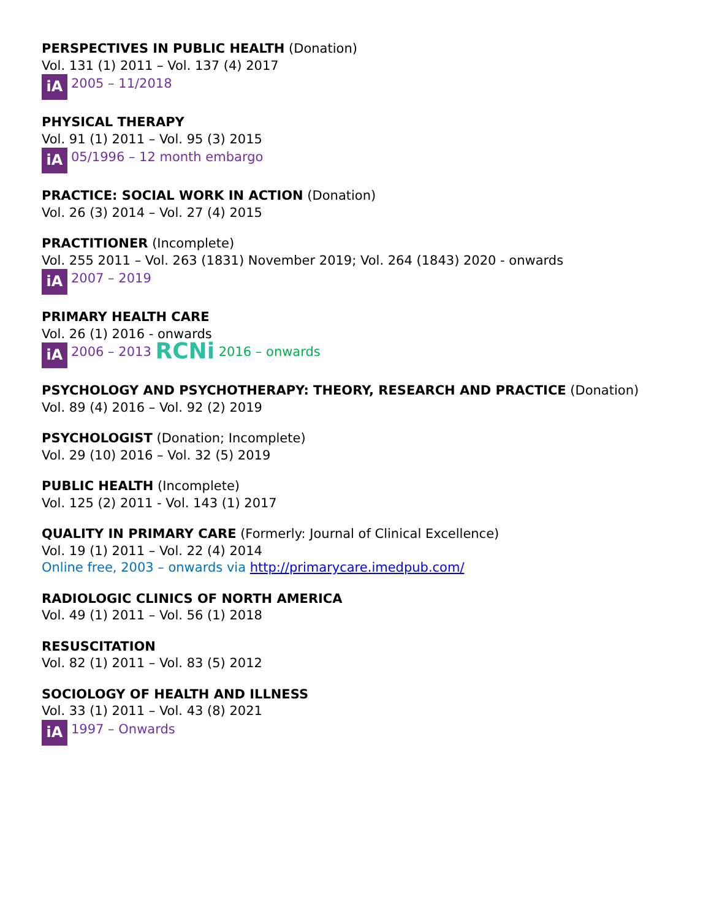PERSPECTIVES IN PUBLIC HEALTH (Donation)
Vol. 131 (1) 2011 – Vol. 137 (4) 2017
iA 2005 – 11/2018
PHYSICAL THERAPY
Vol. 91 (1) 2011 – Vol. 95 (3) 2015
iA 05/1996 – 12 month embargo
PRACTICE: SOCIAL WORK IN ACTION (Donation)
Vol. 26 (3) 2014 – Vol. 27 (4) 2015
PRACTITIONER (Incomplete)
Vol. 255 2011 – Vol. 263 (1831) November 2019; Vol. 264 (1843) 2020 - onwards
iA 2007 – 2019
PRIMARY HEALTH CARE
Vol. 26 (1) 2016 - onwards
iA 2006 – 2013 RCNi 2016 – onwards
PSYCHOLOGY AND PSYCHOTHERAPY: THEORY, RESEARCH AND PRACTICE (Donation)
Vol. 89 (4) 2016 – Vol. 92 (2) 2019
PSYCHOLOGIST (Donation; Incomplete)
Vol. 29 (10) 2016 – Vol. 32 (5) 2019
PUBLIC HEALTH (Incomplete)
Vol. 125 (2) 2011 - Vol. 143 (1) 2017
QUALITY IN PRIMARY CARE (Formerly: Journal of Clinical Excellence)
Vol. 19 (1) 2011 – Vol. 22 (4) 2014
Online free, 2003 – onwards via http://primarycare.imedpub.com/
RADIOLOGIC CLINICS OF NORTH AMERICA
Vol. 49 (1) 2011 – Vol. 56 (1) 2018
RESUSCITATION
Vol. 82 (1) 2011 – Vol. 83 (5) 2012
SOCIOLOGY OF HEALTH AND ILLNESS
Vol. 33 (1) 2011 – Vol. 43 (8) 2021
iA 1997 – Onwards